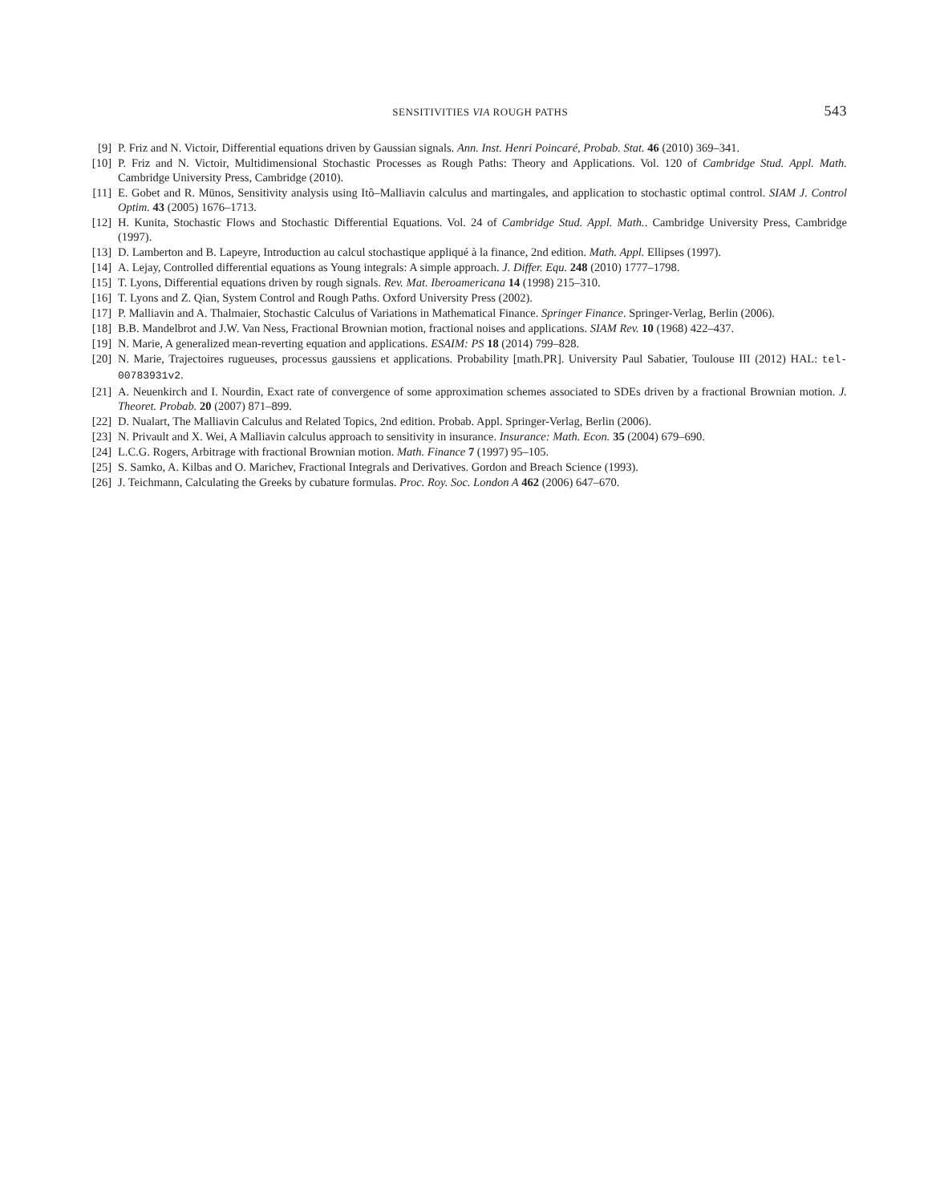SENSITIVITIES VIA ROUGH PATHS 543
[9] P. Friz and N. Victoir, Differential equations driven by Gaussian signals. Ann. Inst. Henri Poincaré, Probab. Stat. 46 (2010) 369–341.
[10] P. Friz and N. Victoir, Multidimensional Stochastic Processes as Rough Paths: Theory and Applications. Vol. 120 of Cambridge Stud. Appl. Math. Cambridge University Press, Cambridge (2010).
[11] E. Gobet and R. Münos, Sensitivity analysis using Itô–Malliavin calculus and martingales, and application to stochastic optimal control. SIAM J. Control Optim. 43 (2005) 1676–1713.
[12] H. Kunita, Stochastic Flows and Stochastic Differential Equations. Vol. 24 of Cambridge Stud. Appl. Math.. Cambridge University Press, Cambridge (1997).
[13] D. Lamberton and B. Lapeyre, Introduction au calcul stochastique appliqué à la finance, 2nd edition. Math. Appl. Ellipses (1997).
[14] A. Lejay, Controlled differential equations as Young integrals: A simple approach. J. Differ. Equ. 248 (2010) 1777–1798.
[15] T. Lyons, Differential equations driven by rough signals. Rev. Mat. Iberoamericana 14 (1998) 215–310.
[16] T. Lyons and Z. Qian, System Control and Rough Paths. Oxford University Press (2002).
[17] P. Malliavin and A. Thalmaier, Stochastic Calculus of Variations in Mathematical Finance. Springer Finance. Springer-Verlag, Berlin (2006).
[18] B.B. Mandelbrot and J.W. Van Ness, Fractional Brownian motion, fractional noises and applications. SIAM Rev. 10 (1968) 422–437.
[19] N. Marie, A generalized mean-reverting equation and applications. ESAIM: PS 18 (2014) 799–828.
[20] N. Marie, Trajectoires rugueuses, processus gaussiens et applications. Probability [math.PR]. University Paul Sabatier, Toulouse III (2012) HAL: tel-00783931v2.
[21] A. Neuenkirch and I. Nourdin, Exact rate of convergence of some approximation schemes associated to SDEs driven by a fractional Brownian motion. J. Theoret. Probab. 20 (2007) 871–899.
[22] D. Nualart, The Malliavin Calculus and Related Topics, 2nd edition. Probab. Appl. Springer-Verlag, Berlin (2006).
[23] N. Privault and X. Wei, A Malliavin calculus approach to sensitivity in insurance. Insurance: Math. Econ. 35 (2004) 679–690.
[24] L.C.G. Rogers, Arbitrage with fractional Brownian motion. Math. Finance 7 (1997) 95–105.
[25] S. Samko, A. Kilbas and O. Marichev, Fractional Integrals and Derivatives. Gordon and Breach Science (1993).
[26] J. Teichmann, Calculating the Greeks by cubature formulas. Proc. Roy. Soc. London A 462 (2006) 647–670.